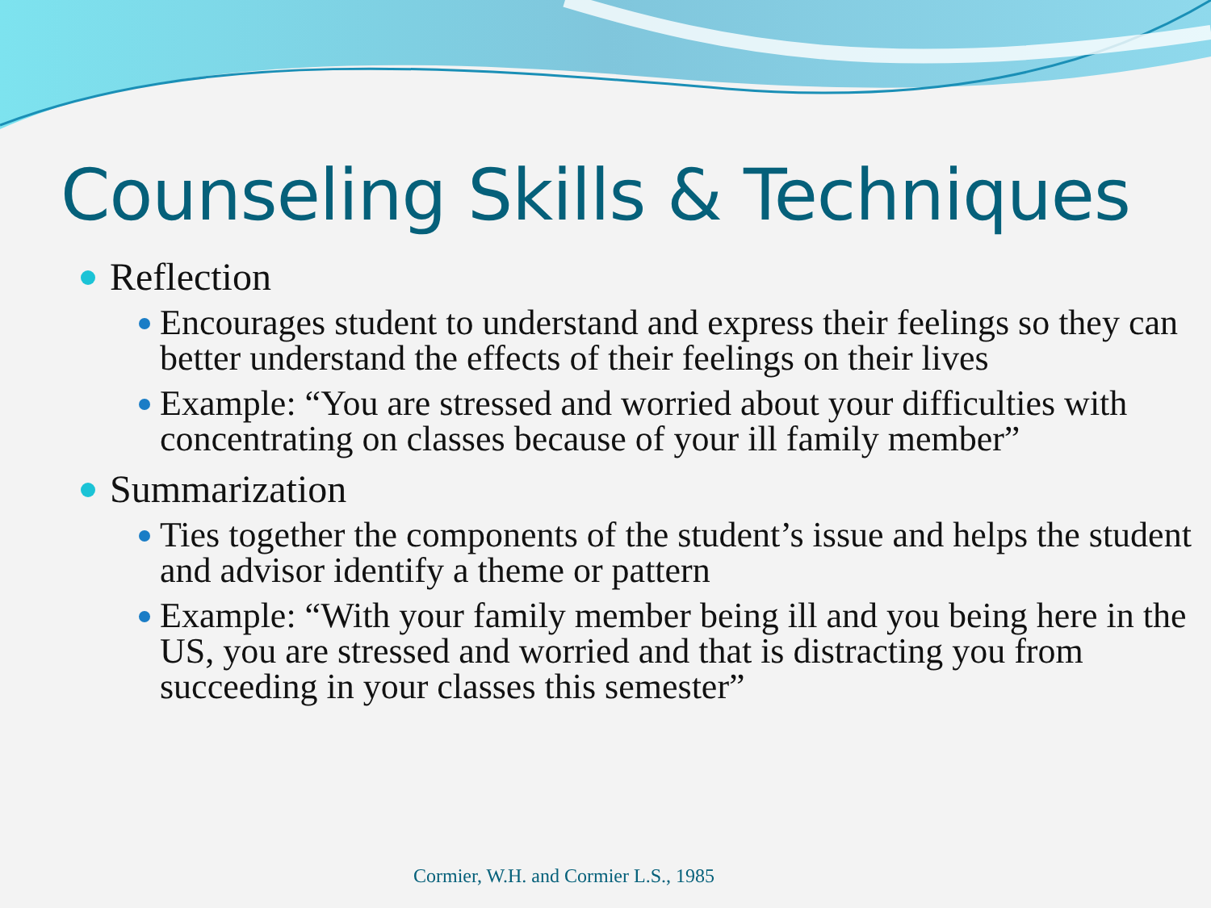Counseling Skills & Techniques
Reflection
Encourages student to understand and express their feelings so they can better understand the effects of their feelings on their lives
Example: “You are stressed and worried about your difficulties with concentrating on classes because of your ill family member”
Summarization
Ties together the components of the student’s issue and helps the student and advisor identify a theme or pattern
Example: “With your family member being ill and you being here in the US, you are stressed and worried and that is distracting you from succeeding in your classes this semester”
Cormier, W.H. and Cormier L.S., 1985